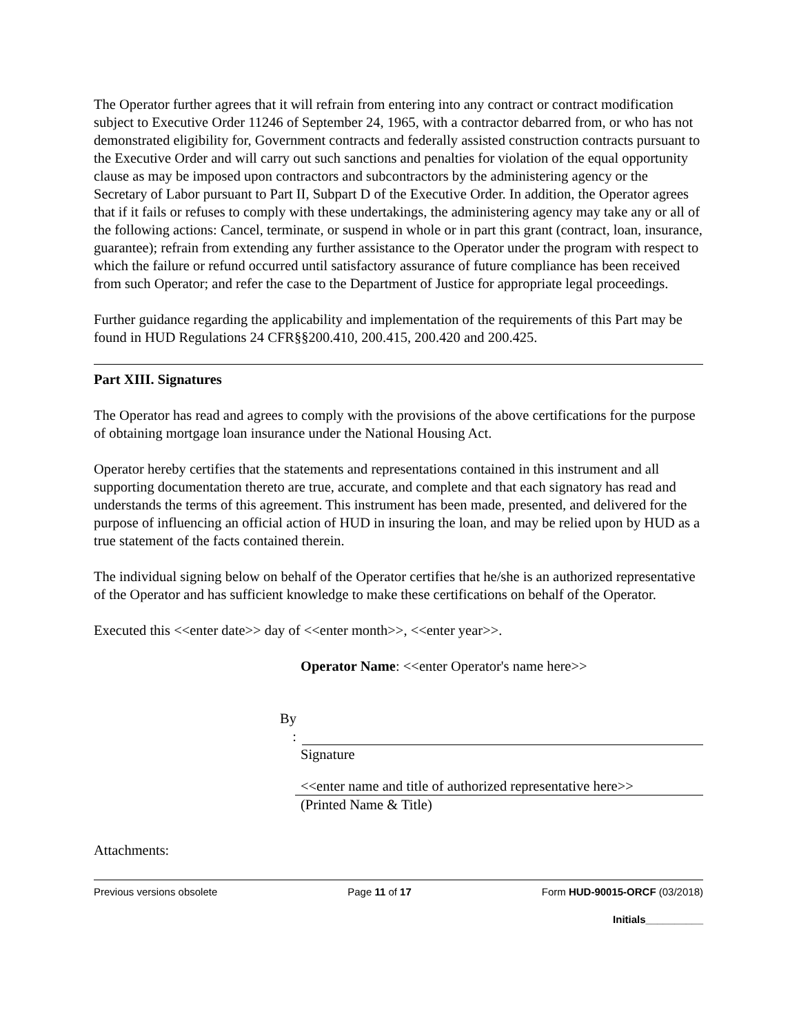The Operator further agrees that it will refrain from entering into any contract or contract modification subject to Executive Order 11246 of September 24, 1965, with a contractor debarred from, or who has not demonstrated eligibility for, Government contracts and federally assisted construction contracts pursuant to the Executive Order and will carry out such sanctions and penalties for violation of the equal opportunity clause as may be imposed upon contractors and subcontractors by the administering agency or the Secretary of Labor pursuant to Part II, Subpart D of the Executive Order. In addition, the Operator agrees that if it fails or refuses to comply with these undertakings, the administering agency may take any or all of the following actions: Cancel, terminate, or suspend in whole or in part this grant (contract, loan, insurance, guarantee); refrain from extending any further assistance to the Operator under the program with respect to which the failure or refund occurred until satisfactory assurance of future compliance has been received from such Operator; and refer the case to the Department of Justice for appropriate legal proceedings.
Further guidance regarding the applicability and implementation of the requirements of this Part may be found in HUD Regulations 24 CFR§§200.410, 200.415, 200.420 and 200.425.
Part XIII. Signatures
The Operator has read and agrees to comply with the provisions of the above certifications for the purpose of obtaining mortgage loan insurance under the National Housing Act.
Operator hereby certifies that the statements and representations contained in this instrument and all supporting documentation thereto are true, accurate, and complete and that each signatory has read and understands the terms of this agreement. This instrument has been made, presented, and delivered for the purpose of influencing an official action of HUD in insuring the loan, and may be relied upon by HUD as a true statement of the facts contained therein.
The individual signing below on behalf of the Operator certifies that he/she is an authorized representative of the Operator and has sufficient knowledge to make these certifications on behalf of the Operator.
Executed this <<enter date>> day of <<enter month>>, <<enter year>>.
Operator Name: <<enter Operator's name here>>
By
:
Signature
<<enter name and title of authorized representative here>>
(Printed Name & Title)
Attachments:
Previous versions obsolete Page 11 of 17 Form HUD-90015-ORCF (03/2018)
Initials__________